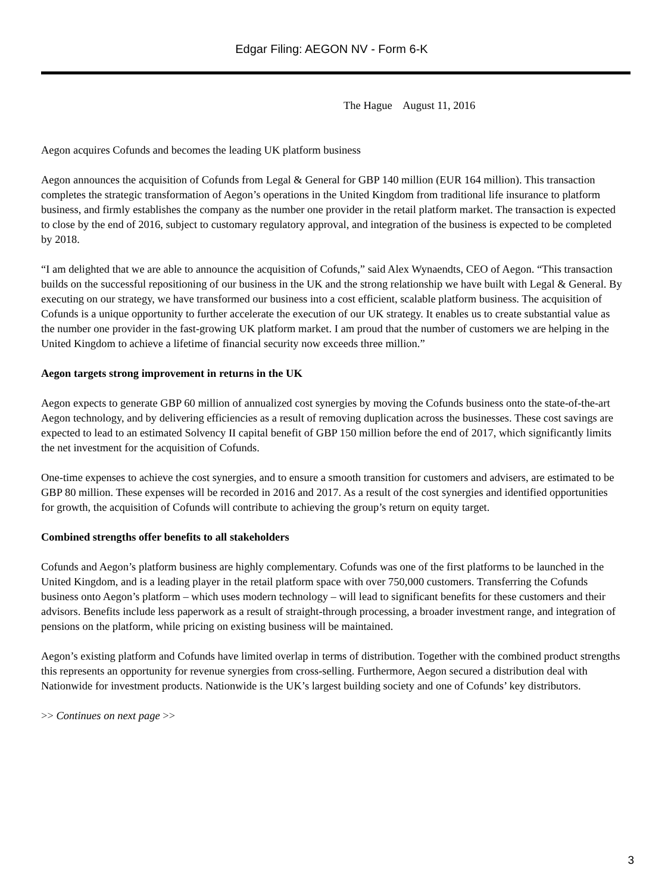Edgar Filing: AEGON NV - Form 6-K
The Hague August 11, 2016
Aegon acquires Cofunds and becomes the leading UK platform business
Aegon announces the acquisition of Cofunds from Legal & General for GBP 140 million (EUR 164 million). This transaction completes the strategic transformation of Aegon’s operations in the United Kingdom from traditional life insurance to platform business, and firmly establishes the company as the number one provider in the retail platform market. The transaction is expected to close by the end of 2016, subject to customary regulatory approval, and integration of the business is expected to be completed by 2018.
“I am delighted that we are able to announce the acquisition of Cofunds,” said Alex Wynaendts, CEO of Aegon. “This transaction builds on the successful repositioning of our business in the UK and the strong relationship we have built with Legal & General. By executing on our strategy, we have transformed our business into a cost efficient, scalable platform business. The acquisition of Cofunds is a unique opportunity to further accelerate the execution of our UK strategy. It enables us to create substantial value as the number one provider in the fast-growing UK platform market. I am proud that the number of customers we are helping in the United Kingdom to achieve a lifetime of financial security now exceeds three million.”
Aegon targets strong improvement in returns in the UK
Aegon expects to generate GBP 60 million of annualized cost synergies by moving the Cofunds business onto the state-of-the-art Aegon technology, and by delivering efficiencies as a result of removing duplication across the businesses. These cost savings are expected to lead to an estimated Solvency II capital benefit of GBP 150 million before the end of 2017, which significantly limits the net investment for the acquisition of Cofunds.
One-time expenses to achieve the cost synergies, and to ensure a smooth transition for customers and advisers, are estimated to be GBP 80 million. These expenses will be recorded in 2016 and 2017. As a result of the cost synergies and identified opportunities for growth, the acquisition of Cofunds will contribute to achieving the group’s return on equity target.
Combined strengths offer benefits to all stakeholders
Cofunds and Aegon’s platform business are highly complementary. Cofunds was one of the first platforms to be launched in the United Kingdom, and is a leading player in the retail platform space with over 750,000 customers. Transferring the Cofunds business onto Aegon’s platform – which uses modern technology – will lead to significant benefits for these customers and their advisors. Benefits include less paperwork as a result of straight-through processing, a broader investment range, and integration of pensions on the platform, while pricing on existing business will be maintained.
Aegon’s existing platform and Cofunds have limited overlap in terms of distribution. Together with the combined product strengths this represents an opportunity for revenue synergies from cross-selling. Furthermore, Aegon secured a distribution deal with Nationwide for investment products. Nationwide is the UK’s largest building society and one of Cofunds’ key distributors.
>> Continues on next page >>
3